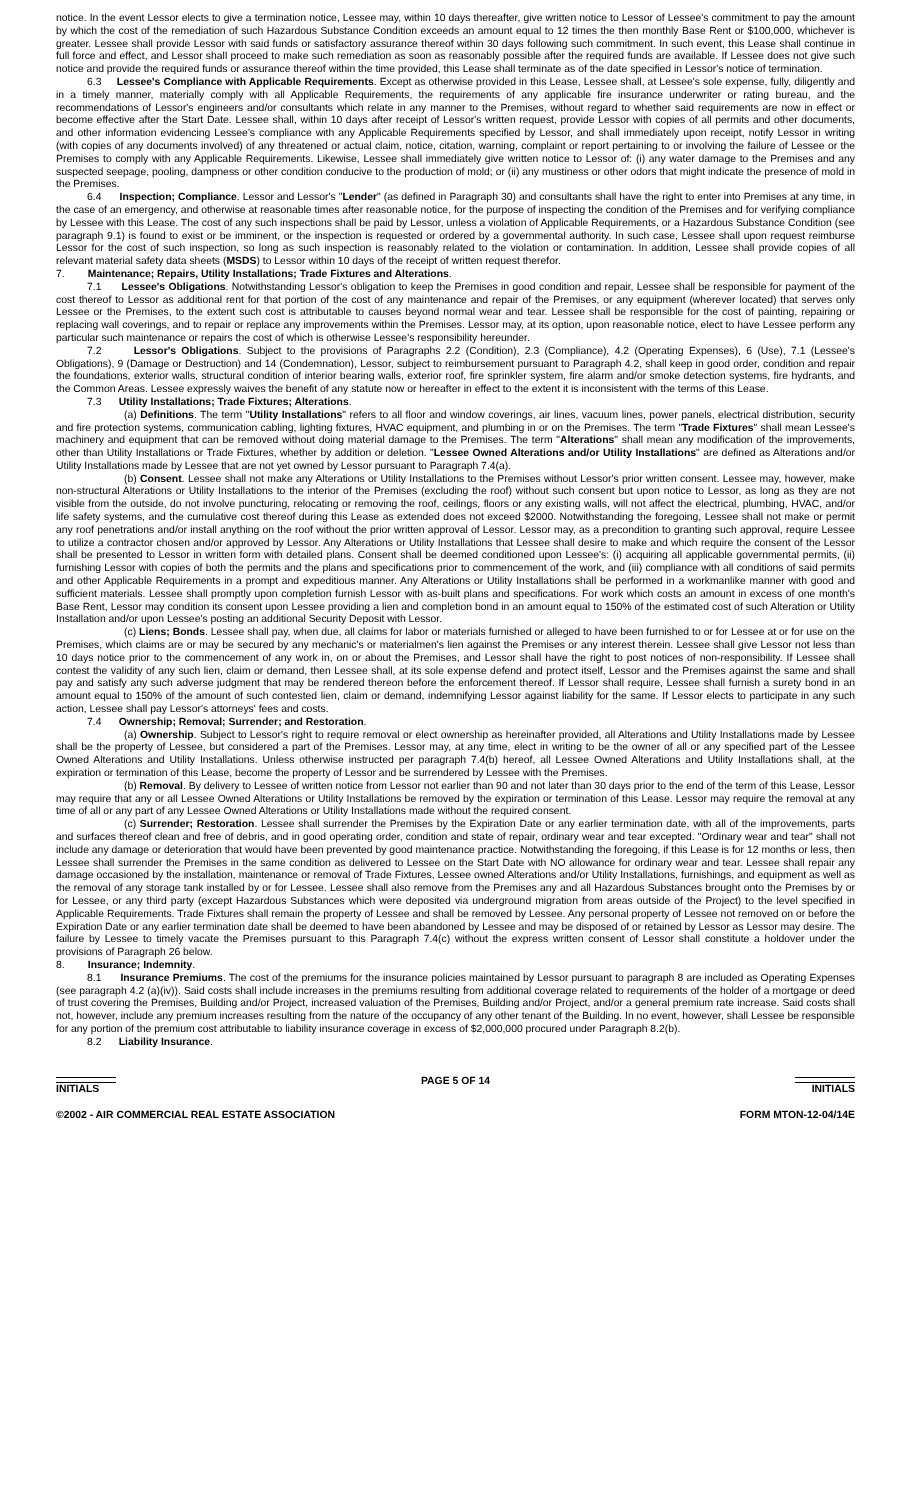notice. In the event Lessor elects to give a termination notice, Lessee may, within 10 days thereafter, give written notice to Lessor of Lessee's commitment to pay the amount by which the cost of the remediation of such Hazardous Substance Condition exceeds an amount equal to 12 times the then monthly Base Rent or $100,000, whichever is greater. Lessee shall provide Lessor with said funds or satisfactory assurance thereof within 30 days following such commitment. In such event, this Lease shall continue in full force and effect, and Lessor shall proceed to make such remediation as soon as reasonably possible after the required funds are available. If Lessee does not give such notice and provide the required funds or assurance thereof within the time provided, this Lease shall terminate as of the date specified in Lessor's notice of termination.
6.3 Lessee's Compliance with Applicable Requirements. Except as otherwise provided in this Lease, Lessee shall, at Lessee's sole expense, fully, diligently and in a timely manner, materially comply with all Applicable Requirements, the requirements of any applicable fire insurance underwriter or rating bureau, and the recommendations of Lessor's engineers and/or consultants which relate in any manner to the Premises, without regard to whether said requirements are now in effect or become effective after the Start Date. Lessee shall, within 10 days after receipt of Lessor's written request, provide Lessor with copies of all permits and other documents, and other information evidencing Lessee's compliance with any Applicable Requirements specified by Lessor, and shall immediately upon receipt, notify Lessor in writing (with copies of any documents involved) of any threatened or actual claim, notice, citation, warning, complaint or report pertaining to or involving the failure of Lessee or the Premises to comply with any Applicable Requirements. Likewise, Lessee shall immediately give written notice to Lessor of: (i) any water damage to the Premises and any suspected seepage, pooling, dampness or other condition conducive to the production of mold; or (ii) any mustiness or other odors that might indicate the presence of mold in the Premises.
6.4 Inspection; Compliance. Lessor and Lessor's "Lender" (as defined in Paragraph 30) and consultants shall have the right to enter into Premises at any time, in the case of an emergency, and otherwise at reasonable times after reasonable notice, for the purpose of inspecting the condition of the Premises and for verifying compliance by Lessee with this Lease. The cost of any such inspections shall be paid by Lessor, unless a violation of Applicable Requirements, or a Hazardous Substance Condition (see paragraph 9.1) is found to exist or be imminent, or the inspection is requested or ordered by a governmental authority. In such case, Lessee shall upon request reimburse Lessor for the cost of such inspection, so long as such inspection is reasonably related to the violation or contamination. In addition, Lessee shall provide copies of all relevant material safety data sheets (MSDS) to Lessor within 10 days of the receipt of written request therefor.
7. Maintenance; Repairs, Utility Installations; Trade Fixtures and Alterations.
7.1 Lessee's Obligations. Notwithstanding Lessor's obligation to keep the Premises in good condition and repair, Lessee shall be responsible for payment of the cost thereof to Lessor as additional rent for that portion of the cost of any maintenance and repair of the Premises, or any equipment (wherever located) that serves only Lessee or the Premises, to the extent such cost is attributable to causes beyond normal wear and tear. Lessee shall be responsible for the cost of painting, repairing or replacing wall coverings, and to repair or replace any improvements within the Premises. Lessor may, at its option, upon reasonable notice, elect to have Lessee perform any particular such maintenance or repairs the cost of which is otherwise Lessee's responsibility hereunder.
7.2 Lessor's Obligations. Subject to the provisions of Paragraphs 2.2 (Condition), 2.3 (Compliance), 4.2 (Operating Expenses), 6 (Use), 7.1 (Lessee's Obligations), 9 (Damage or Destruction) and 14 (Condemnation), Lessor, subject to reimbursement pursuant to Paragraph 4.2, shall keep in good order, condition and repair the foundations, exterior walls, structural condition of interior bearing walls, exterior roof, fire sprinkler system, fire alarm and/or smoke detection systems, fire hydrants, and the Common Areas. Lessee expressly waives the benefit of any statute now or hereafter in effect to the extent it is inconsistent with the terms of this Lease.
7.3 Utility Installations; Trade Fixtures; Alterations.
(a) Definitions. The term "Utility Installations" refers to all floor and window coverings, air lines, vacuum lines, power panels, electrical distribution, security and fire protection systems, communication cabling, lighting fixtures, HVAC equipment, and plumbing in or on the Premises. The term "Trade Fixtures" shall mean Lessee's machinery and equipment that can be removed without doing material damage to the Premises. The term "Alterations" shall mean any modification of the improvements, other than Utility Installations or Trade Fixtures, whether by addition or deletion. "Lessee Owned Alterations and/or Utility Installations" are defined as Alterations and/or Utility Installations made by Lessee that are not yet owned by Lessor pursuant to Paragraph 7.4(a).
(b) Consent. Lessee shall not make any Alterations or Utility Installations to the Premises without Lessor's prior written consent. Lessee may, however, make non-structural Alterations or Utility Installations to the interior of the Premises (excluding the roof) without such consent but upon notice to Lessor, as long as they are not visible from the outside, do not involve puncturing, relocating or removing the roof, ceilings, floors or any existing walls, will not affect the electrical, plumbing, HVAC, and/or life safety systems, and the cumulative cost thereof during this Lease as extended does not exceed $2000. Notwithstanding the foregoing, Lessee shall not make or permit any roof penetrations and/or install anything on the roof without the prior written approval of Lessor. Lessor may, as a precondition to granting such approval, require Lessee to utilize a contractor chosen and/or approved by Lessor. Any Alterations or Utility Installations that Lessee shall desire to make and which require the consent of the Lessor shall be presented to Lessor in written form with detailed plans. Consent shall be deemed conditioned upon Lessee's: (i) acquiring all applicable governmental permits, (ii) furnishing Lessor with copies of both the permits and the plans and specifications prior to commencement of the work, and (iii) compliance with all conditions of said permits and other Applicable Requirements in a prompt and expeditious manner. Any Alterations or Utility Installations shall be performed in a workmanlike manner with good and sufficient materials. Lessee shall promptly upon completion furnish Lessor with as-built plans and specifications. For work which costs an amount in excess of one month's Base Rent, Lessor may condition its consent upon Lessee providing a lien and completion bond in an amount equal to 150% of the estimated cost of such Alteration or Utility Installation and/or upon Lessee's posting an additional Security Deposit with Lessor.
(c) Liens; Bonds. Lessee shall pay, when due, all claims for labor or materials furnished or alleged to have been furnished to or for Lessee at or for use on the Premises, which claims are or may be secured by any mechanic's or materialmen's lien against the Premises or any interest therein. Lessee shall give Lessor not less than 10 days notice prior to the commencement of any work in, on or about the Premises, and Lessor shall have the right to post notices of non-responsibility. If Lessee shall contest the validity of any such lien, claim or demand, then Lessee shall, at its sole expense defend and protect itself, Lessor and the Premises against the same and shall pay and satisfy any such adverse judgment that may be rendered thereon before the enforcement thereof. If Lessor shall require, Lessee shall furnish a surety bond in an amount equal to 150% of the amount of such contested lien, claim or demand, indemnifying Lessor against liability for the same. If Lessor elects to participate in any such action, Lessee shall pay Lessor's attorneys' fees and costs.
7.4 Ownership; Removal; Surrender; and Restoration.
(a) Ownership. Subject to Lessor's right to require removal or elect ownership as hereinafter provided, all Alterations and Utility Installations made by Lessee shall be the property of Lessee, but considered a part of the Premises. Lessor may, at any time, elect in writing to be the owner of all or any specified part of the Lessee Owned Alterations and Utility Installations. Unless otherwise instructed per paragraph 7.4(b) hereof, all Lessee Owned Alterations and Utility Installations shall, at the expiration or termination of this Lease, become the property of Lessor and be surrendered by Lessee with the Premises.
(b) Removal. By delivery to Lessee of written notice from Lessor not earlier than 90 and not later than 30 days prior to the end of the term of this Lease, Lessor may require that any or all Lessee Owned Alterations or Utility Installations be removed by the expiration or termination of this Lease. Lessor may require the removal at any time of all or any part of any Lessee Owned Alterations or Utility Installations made without the required consent.
(c) Surrender; Restoration. Lessee shall surrender the Premises by the Expiration Date or any earlier termination date, with all of the improvements, parts and surfaces thereof clean and free of debris, and in good operating order, condition and state of repair, ordinary wear and tear excepted. "Ordinary wear and tear" shall not include any damage or deterioration that would have been prevented by good maintenance practice. Notwithstanding the foregoing, if this Lease is for 12 months or less, then Lessee shall surrender the Premises in the same condition as delivered to Lessee on the Start Date with NO allowance for ordinary wear and tear. Lessee shall repair any damage occasioned by the installation, maintenance or removal of Trade Fixtures, Lessee owned Alterations and/or Utility Installations, furnishings, and equipment as well as the removal of any storage tank installed by or for Lessee. Lessee shall also remove from the Premises any and all Hazardous Substances brought onto the Premises by or for Lessee, or any third party (except Hazardous Substances which were deposited via underground migration from areas outside of the Project) to the level specified in Applicable Requirements. Trade Fixtures shall remain the property of Lessee and shall be removed by Lessee. Any personal property of Lessee not removed on or before the Expiration Date or any earlier termination date shall be deemed to have been abandoned by Lessee and may be disposed of or retained by Lessor as Lessor may desire. The failure by Lessee to timely vacate the Premises pursuant to this Paragraph 7.4(c) without the express written consent of Lessor shall constitute a holdover under the provisions of Paragraph 26 below.
8. Insurance; Indemnity.
8.1 Insurance Premiums. The cost of the premiums for the insurance policies maintained by Lessor pursuant to paragraph 8 are included as Operating Expenses (see paragraph 4.2 (a)(iv)). Said costs shall include increases in the premiums resulting from additional coverage related to requirements of the holder of a mortgage or deed of trust covering the Premises, Building and/or Project, increased valuation of the Premises, Building and/or Project, and/or a general premium rate increase. Said costs shall not, however, include any premium increases resulting from the nature of the occupancy of any other tenant of the Building. In no event, however, shall Lessee be responsible for any portion of the premium cost attributable to liability insurance coverage in excess of $2,000,000 procured under Paragraph 8.2(b).
8.2 Liability Insurance.
INITIALS
PAGE 5 OF 14
INITIALS
©2002 - AIR COMMERCIAL REAL ESTATE ASSOCIATION
FORM MTON-12-04/14E